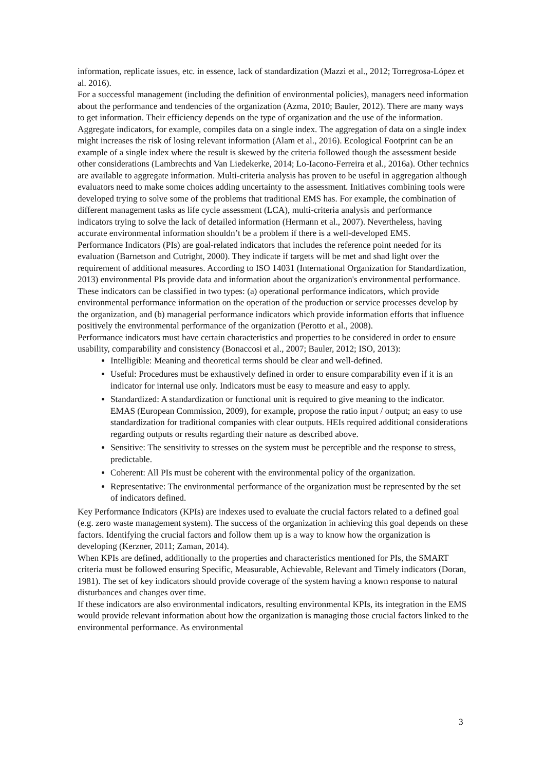information, replicate issues, etc. in essence, lack of standardization (Mazzi et al., 2012; Torregrosa-López et al. 2016).
For a successful management (including the definition of environmental policies), managers need information about the performance and tendencies of the organization (Azma, 2010; Bauler, 2012). There are many ways to get information. Their efficiency depends on the type of organization and the use of the information. Aggregate indicators, for example, compiles data on a single index. The aggregation of data on a single index might increases the risk of losing relevant information (Alam et al., 2016). Ecological Footprint can be an example of a single index where the result is skewed by the criteria followed though the assessment beside other considerations (Lambrechts and Van Liedekerke, 2014; Lo-Iacono-Ferreira et al., 2016a). Other technics are available to aggregate information. Multi-criteria analysis has proven to be useful in aggregation although evaluators need to make some choices adding uncertainty to the assessment. Initiatives combining tools were developed trying to solve some of the problems that traditional EMS has. For example, the combination of different management tasks as life cycle assessment (LCA), multi-criteria analysis and performance indicators trying to solve the lack of detailed information (Hermann et al., 2007). Nevertheless, having accurate environmental information shouldn’t be a problem if there is a well-developed EMS.
Performance Indicators (PIs) are goal-related indicators that includes the reference point needed for its evaluation (Barnetson and Cutright, 2000). They indicate if targets will be met and shad light over the requirement of additional measures. According to ISO 14031 (International Organization for Standardization, 2013) environmental PIs provide data and information about the organization's environmental performance. These indicators can be classified in two types: (a) operational performance indicators, which provide environmental performance information on the operation of the production or service processes develop by the organization, and (b) managerial performance indicators which provide information efforts that influence positively the environmental performance of the organization (Perotto et al., 2008).
Performance indicators must have certain characteristics and properties to be considered in order to ensure usability, comparability and consistency (Bonaccosi et al., 2007; Bauler, 2012; ISO, 2013):
Intelligible: Meaning and theoretical terms should be clear and well-defined.
Useful: Procedures must be exhaustively defined in order to ensure comparability even if it is an indicator for internal use only. Indicators must be easy to measure and easy to apply.
Standardized: A standardization or functional unit is required to give meaning to the indicator. EMAS (European Commission, 2009), for example, propose the ratio input / output; an easy to use standardization for traditional companies with clear outputs. HEIs required additional considerations regarding outputs or results regarding their nature as described above.
Sensitive: The sensitivity to stresses on the system must be perceptible and the response to stress, predictable.
Coherent: All PIs must be coherent with the environmental policy of the organization.
Representative: The environmental performance of the organization must be represented by the set of indicators defined.
Key Performance Indicators (KPIs) are indexes used to evaluate the crucial factors related to a defined goal (e.g. zero waste management system). The success of the organization in achieving this goal depends on these factors. Identifying the crucial factors and follow them up is a way to know how the organization is developing (Kerzner, 2011; Zaman, 2014).
When KPIs are defined, additionally to the properties and characteristics mentioned for PIs, the SMART criteria must be followed ensuring Specific, Measurable, Achievable, Relevant and Timely indicators (Doran, 1981). The set of key indicators should provide coverage of the system having a known response to natural disturbances and changes over time.
If these indicators are also environmental indicators, resulting environmental KPIs, its integration in the EMS would provide relevant information about how the organization is managing those crucial factors linked to the environmental performance. As environmental
3